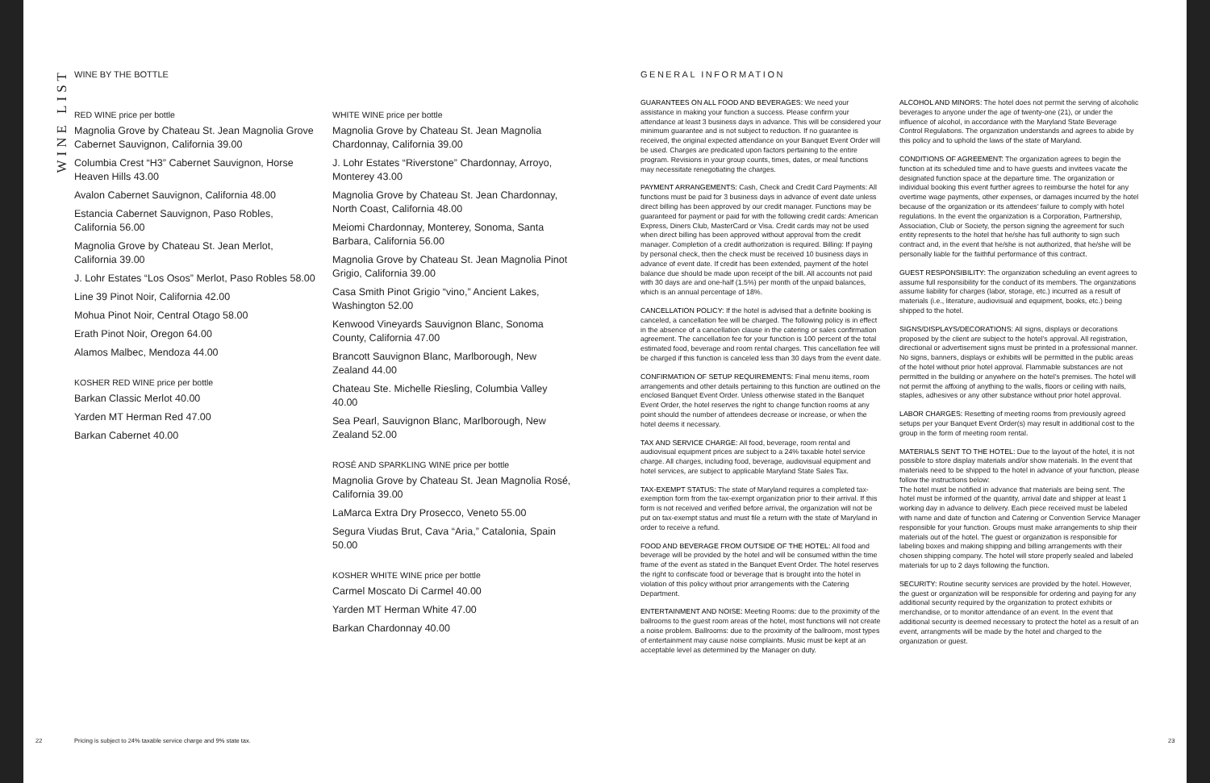WINE LIST
WINE BY THE BOTTLE
RED WINE price per bottle
Magnolia Grove by Chateau St. Jean Magnolia Grove Cabernet Sauvignon, California 39.00
Columbia Crest “H3” Cabernet Sauvignon, Horse Heaven Hills 43.00
Avalon Cabernet Sauvignon, California 48.00
Estancia Cabernet Sauvignon, Paso Robles, California 56.00
Magnolia Grove by Chateau St. Jean Merlot, California 39.00
J. Lohr Estates “Los Osos” Merlot, Paso Robles 58.00
Line 39 Pinot Noir, California 42.00
Mohua Pinot Noir, Central Otago 58.00
Erath Pinot Noir, Oregon 64.00
Alamos Malbec, Mendoza 44.00
KOSHER RED WINE price per bottle
Barkan Classic Merlot 40.00
Yarden MT Herman Red 47.00
Barkan Cabernet 40.00
WHITE WINE price per bottle
Magnolia Grove by Chateau St. Jean Magnolia Chardonnay, California 39.00
J. Lohr Estates “Riverstone” Chardonnay, Arroyo, Monterey 43.00
Magnolia Grove by Chateau St. Jean Chardonnay, North Coast, California 48.00
Meiomi Chardonnay, Monterey, Sonoma, Santa Barbara, California 56.00
Magnolia Grove by Chateau St. Jean Magnolia Pinot Grigio, California 39.00
Casa Smith Pinot Grigio “vino,” Ancient Lakes, Washington 52.00
Kenwood Vineyards Sauvignon Blanc, Sonoma County, California 47.00
Brancott Sauvignon Blanc, Marlborough, New Zealand 44.00
Chateau Ste. Michelle Riesling, Columbia Valley 40.00
Sea Pearl, Sauvignon Blanc, Marlborough, New Zealand 52.00
ROSÉ AND SPARKLING WINE price per bottle
Magnolia Grove by Chateau St. Jean Magnolia Rosé, California 39.00
LaMarca Extra Dry Prosecco, Veneto 55.00
Segura Viudas Brut, Cava “Aria,” Catalonia, Spain 50.00
KOSHER WHITE WINE price per bottle
Carmel Moscato Di Carmel 40.00
Yarden MT Herman White 47.00
Barkan Chardonnay 40.00
GENERAL INFORMATION
GUARANTEES ON ALL FOOD AND BEVERAGES: We need your assistance in making your function a success. Please confirm your attendance at least 3 business days in advance. This will be considered your minimum guarantee and is not subject to reduction. If no guarantee is received, the original expected attendance on your Banquet Event Order will be used. Charges are predicated upon factors pertaining to the entire program. Revisions in your group counts, times, dates, or meal functions may necessitate renegotiating the charges.
PAYMENT ARRANGEMENTS: Cash, Check and Credit Card Payments: All functions must be paid for 3 business days in advance of event date unless direct billing has been approved by our credit manager. Functions may be guaranteed for payment or paid for with the following credit cards: American Express, Diners Club, MasterCard or Visa. Credit cards may not be used when direct billing has been approved without approval from the credit manager. Completion of a credit authorization is required. Billing: If paying by personal check, then the check must be received 10 business days in advance of event date. If credit has been extended, payment of the hotel balance due should be made upon receipt of the bill. All accounts not paid with 30 days are and one-half (1.5%) per month of the unpaid balances, which is an annual percentage of 18%.
CANCELLATION POLICY: If the hotel is advised that a definite booking is canceled, a cancellation fee will be charged. The following policy is in effect in the absence of a cancellation clause in the catering or sales confirmation agreement. The cancellation fee for your function is 100 percent of the total estimated food, beverage and room rental charges. This cancellation fee will be charged if this function is canceled less than 30 days from the event date.
CONFIRMATION OF SETUP REQUIREMENTS: Final menu items, room arrangements and other details pertaining to this function are outlined on the enclosed Banquet Event Order. Unless otherwise stated in the Banquet Event Order, the hotel reserves the right to change function rooms at any point should the number of attendees decrease or increase, or when the hotel deems it necessary.
TAX AND SERVICE CHARGE: All food, beverage, room rental and audiovisual equipment prices are subject to a 24% taxable hotel service charge. All charges, including food, beverage, audiovisual equipment and hotel services, are subject to applicable Maryland State Sales Tax.
TAX-EXEMPT STATUS: The state of Maryland requires a completed tax-exemption form from the tax-exempt organization prior to their arrival. If this form is not received and verified before arrival, the organization will not be put on tax-exempt status and must file a return with the state of Maryland in order to receive a refund.
FOOD AND BEVERAGE FROM OUTSIDE OF THE HOTEL: All food and beverage will be provided by the hotel and will be consumed within the time frame of the event as stated in the Banquet Event Order. The hotel reserves the right to confiscate food or beverage that is brought into the hotel in violation of this policy without prior arrangements with the Catering Department.
ENTERTAINMENT AND NOISE: Meeting Rooms: due to the proximity of the ballrooms to the guest room areas of the hotel, most functions will not create a noise problem. Ballrooms: due to the proximity of the ballroom, most types of entertainment may cause noise complaints. Music must be kept at an acceptable level as determined by the Manager on duty.
ALCOHOL AND MINORS: The hotel does not permit the serving of alcoholic beverages to anyone under the age of twenty-one (21), or under the influence of alcohol, in accordance with the Maryland State Beverage Control Regulations. The organization understands and agrees to abide by this policy and to uphold the laws of the state of Maryland.
CONDITIONS OF AGREEMENT: The organization agrees to begin the function at its scheduled time and to have guests and invitees vacate the designated function space at the departure time. The organization or individual booking this event further agrees to reimburse the hotel for any overtime wage payments, other expenses, or damages incurred by the hotel because of the organization or its attendees’ failure to comply with hotel regulations. In the event the organization is a Corporation, Partnership, Association, Club or Society, the person signing the agreement for such entity represents to the hotel that he/she has full authority to sign such contract and, in the event that he/she is not authorized, that he/she will be personally liable for the faithful performance of this contract.
GUEST RESPONSIBILITY: The organization scheduling an event agrees to assume full responsibility for the conduct of its members. The organizations assume liability for charges (labor, storage, etc.) incurred as a result of materials (i.e., literature, audiovisual and equipment, books, etc.) being shipped to the hotel.
SIGNS/DISPLAYS/DECORATIONS: All signs, displays or decorations proposed by the client are subject to the hotel’s approval. All registration, directional or advertisement signs must be printed in a professional manner. No signs, banners, displays or exhibits will be permitted in the public areas of the hotel without prior hotel approval. Flammable substances are not permitted in the building or anywhere on the hotel’s premises. The hotel will not permit the affixing of anything to the walls, floors or ceiling with nails, staples, adhesives or any other substance without prior hotel approval.
LABOR CHARGES: Resetting of meeting rooms from previously agreed setups per your Banquet Event Order(s) may result in additional cost to the group in the form of meeting room rental.
MATERIALS SENT TO THE HOTEL: Due to the layout of the hotel, it is not possible to store display materials and/or show materials. In the event that materials need to be shipped to the hotel in advance of your function, please follow the instructions below:
The hotel must be notified in advance that materials are being sent. The hotel must be informed of the quantity, arrival date and shipper at least 1 working day in advance to delivery. Each piece received must be labeled with name and date of function and Catering or Convention Service Manager responsible for your function. Groups must make arrangements to ship their materials out of the hotel. The guest or organization is responsible for labeling boxes and making shipping and billing arrangements with their chosen shipping company. The hotel will store properly sealed and labeled materials for up to 2 days following the function.
SECURITY: Routine security services are provided by the hotel. However, the guest or organization will be responsible for ordering and paying for any additional security required by the organization to protect exhibits or merchandise, or to monitor attendance of an event. In the event that additional security is deemed necessary to protect the hotel as a result of an event, arrangments will be made by the hotel and charged to the organization or guest.
22
Pricing is subject to 24% taxable service charge and 9% state tax.
23